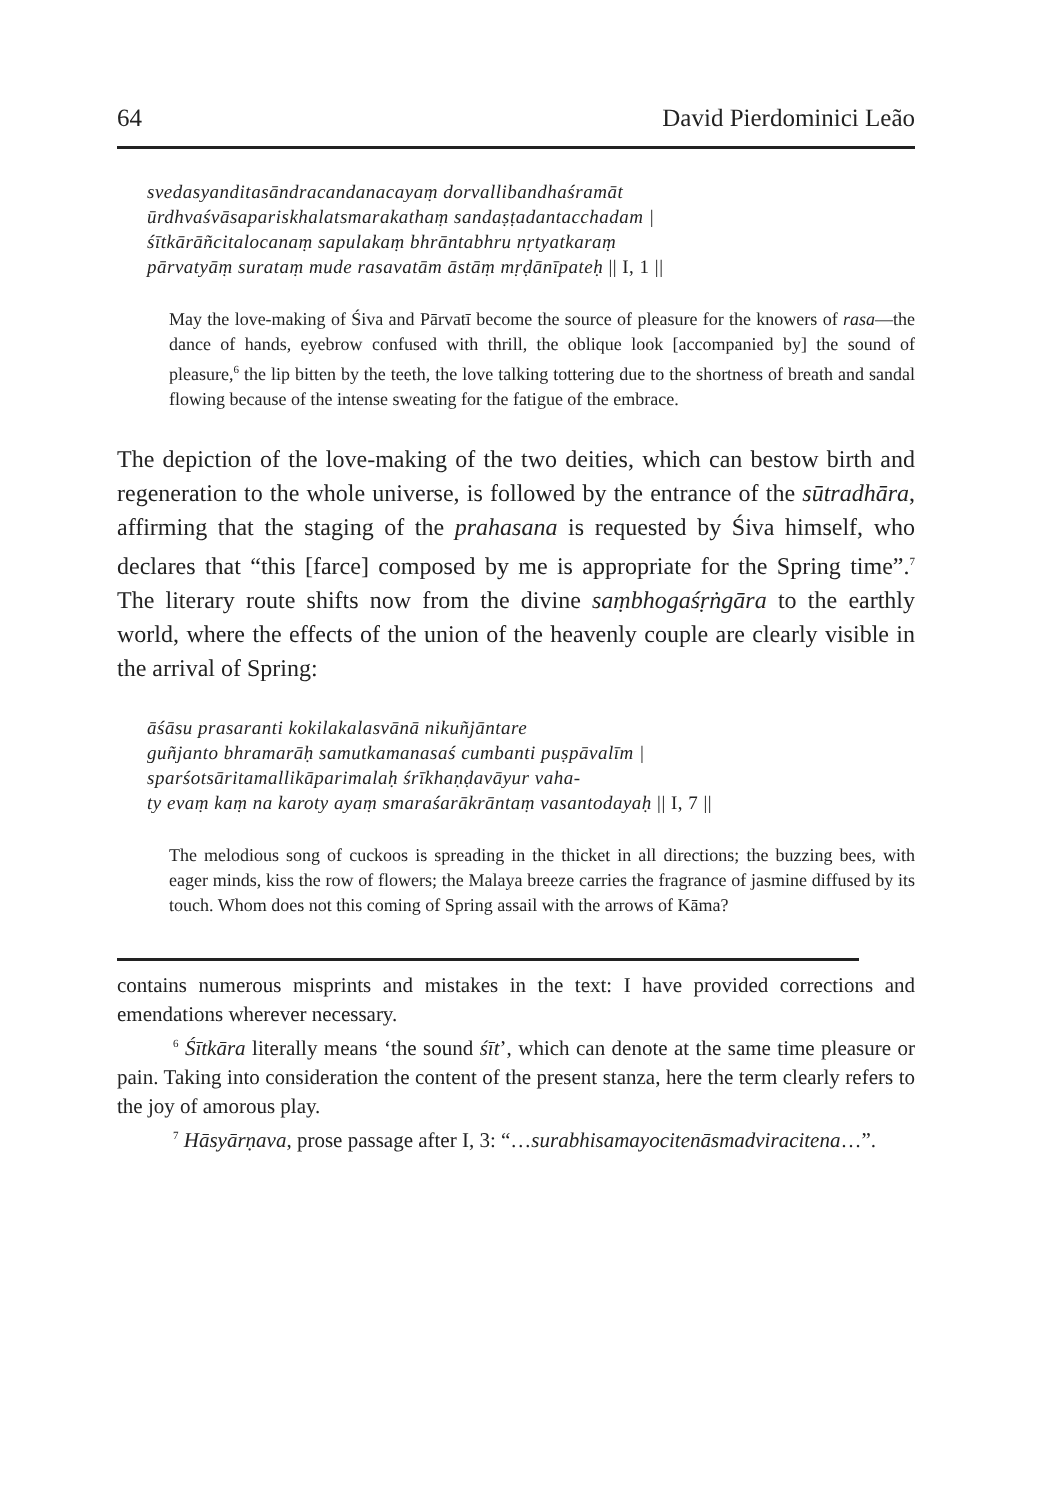64 David Pierdominici Leão
svedasyanditasāndracandanacayaṃ dorvallibandhaśramāt
ūrdhvaśvāsapariskhalatsmarakathaṃ sandaṣṭadantacchadam |
śītkārāñcitalocanaṃ sapulakaṃ bhrāntabhru nṛtyatkaraṃ
pārvatyāṃ surataṃ mude rasavatām āstāṃ mṛḍānīpateḥ || I, 1 ||
May the love-making of Śiva and Pārvatī become the source of pleasure for the knowers of rasa—the dance of hands, eyebrow confused with thrill, the oblique look [accompanied by] the sound of pleasure,<sup>6</sup> the lip bitten by the teeth, the love talking tottering due to the shortness of breath and sandal flowing because of the intense sweating for the fatigue of the embrace.
The depiction of the love-making of the two deities, which can bestow birth and regeneration to the whole universe, is followed by the entrance of the sūtradhāra, affirming that the staging of the prahasana is requested by Śiva himself, who declares that “this [farce] composed by me is appropriate for the Spring time”.<sup>7</sup> The literary route shifts now from the divine saṃbhogaśṛṅgāra to the earthly world, where the effects of the union of the heavenly couple are clearly visible in the arrival of Spring:
āśāsu prasaranti kokilakalasvānā nikuñjāntare
guñjanto bhramarāḥ samutkamanasaś cumbanti puṣpāvalīm |
sparśotsāritamallikāparimalaḥ śrīkhaṇḍavāyur vaha-
ty evaṃ kaṃ na karoty ayaṃ smaraśarākrāntaṃ vasantodayaḥ || I, 7 ||
The melodious song of cuckoos is spreading in the thicket in all directions; the buzzing bees, with eager minds, kiss the row of flowers; the Malaya breeze carries the fragrance of jasmine diffused by its touch. Whom does not this coming of Spring assail with the arrows of Kāma?
contains numerous misprints and mistakes in the text: I have provided corrections and emendations wherever necessary.
<sup>6</sup> Śītkāra literally means ‘the sound śīt’, which can denote at the same time pleasure or pain. Taking into consideration the content of the present stanza, here the term clearly refers to the joy of amorous play.
<sup>7</sup> Hāsyārṇava, prose passage after I, 3: “…surabhisamayocitenāsmadviracitena…”.